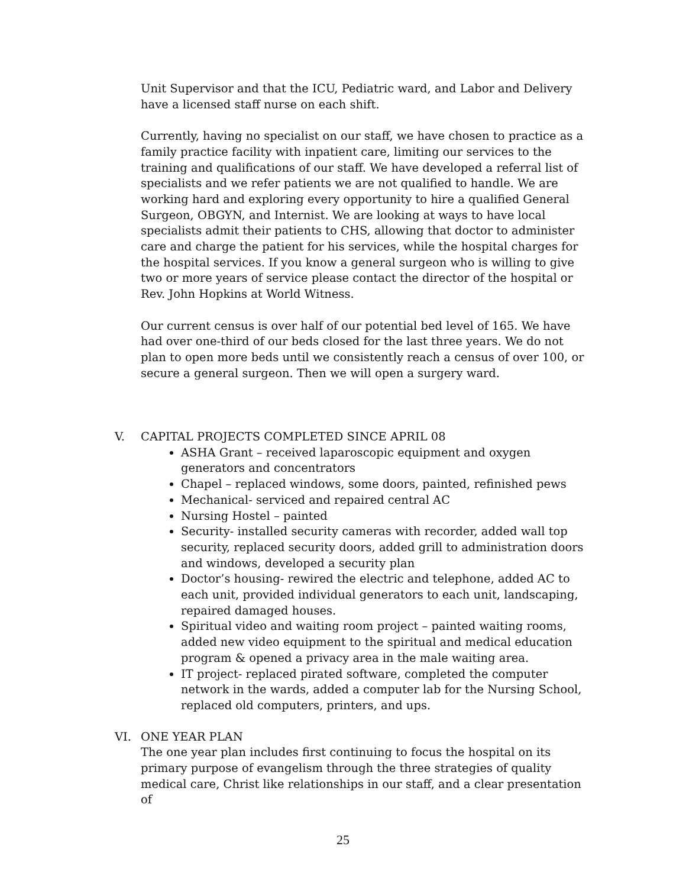Unit Supervisor and that the ICU, Pediatric ward, and Labor and Delivery have a licensed staff nurse on each shift.
Currently, having no specialist on our staff, we have chosen to practice as a family practice facility with inpatient care, limiting our services to the training and qualifications of our staff. We have developed a referral list of specialists and we refer patients we are not qualified to handle. We are working hard and exploring every opportunity to hire a qualified General Surgeon, OBGYN, and Internist. We are looking at ways to have local specialists admit their patients to CHS, allowing that doctor to administer care and charge the patient for his services, while the hospital charges for the hospital services. If you know a general surgeon who is willing to give two or more years of service please contact the director of the hospital or Rev. John Hopkins at World Witness.
Our current census is over half of our potential bed level of 165. We have had over one-third of our beds closed for the last three years. We do not plan to open more beds until we consistently reach a census of over 100, or secure a general surgeon. Then we will open a surgery ward.
V. CAPITAL PROJECTS COMPLETED SINCE APRIL 08
ASHA Grant – received laparoscopic equipment and oxygen generators and concentrators
Chapel – replaced windows, some doors, painted, refinished pews
Mechanical- serviced and repaired central AC
Nursing Hostel – painted
Security- installed security cameras with recorder, added wall top security, replaced security doors, added grill to administration doors and windows, developed a security plan
Doctor’s housing- rewired the electric and telephone, added AC to each unit, provided individual generators to each unit, landscaping, repaired damaged houses.
Spiritual video and waiting room project – painted waiting rooms, added new video equipment to the spiritual and medical education program & opened a privacy area in the male waiting area.
IT project- replaced pirated software, completed the computer network in the wards, added a computer lab for the Nursing School, replaced old computers, printers, and ups.
VI. ONE YEAR PLAN
The one year plan includes first continuing to focus the hospital on its primary purpose of evangelism through the three strategies of quality medical care, Christ like relationships in our staff, and a clear presentation of
25